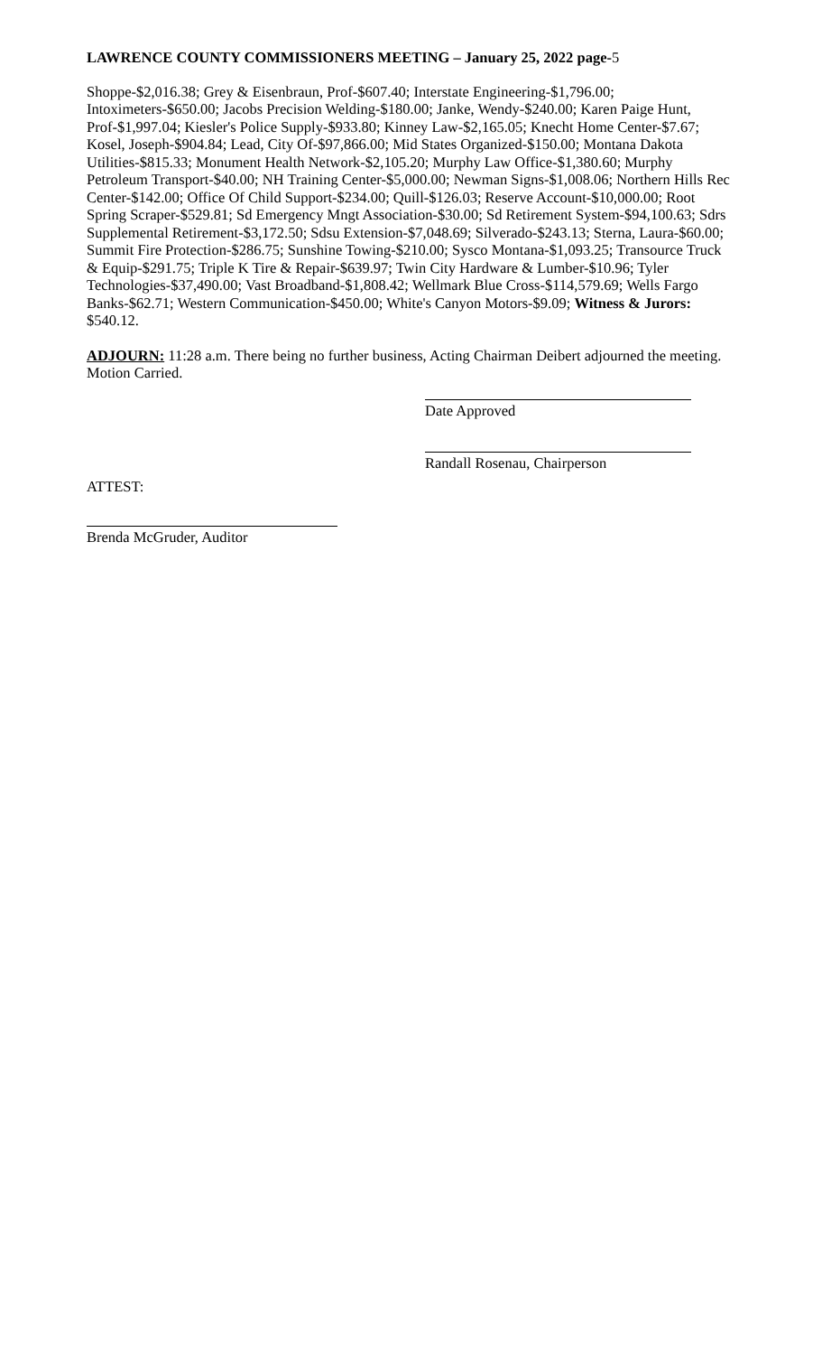LAWRENCE COUNTY COMMISSIONERS MEETING – January 25, 2022 page-5
Shoppe-$2,016.38; Grey & Eisenbraun, Prof-$607.40; Interstate Engineering-$1,796.00; Intoximeters-$650.00; Jacobs Precision Welding-$180.00; Janke, Wendy-$240.00; Karen Paige Hunt, Prof-$1,997.04; Kiesler's Police Supply-$933.80; Kinney Law-$2,165.05; Knecht Home Center-$7.67; Kosel, Joseph-$904.84; Lead, City Of-$97,866.00; Mid States Organized-$150.00; Montana Dakota Utilities-$815.33; Monument Health Network-$2,105.20; Murphy Law Office-$1,380.60; Murphy Petroleum Transport-$40.00; NH Training Center-$5,000.00; Newman Signs-$1,008.06; Northern Hills Rec Center-$142.00; Office Of Child Support-$234.00; Quill-$126.03; Reserve Account-$10,000.00; Root Spring Scraper-$529.81; Sd Emergency Mngt Association-$30.00; Sd Retirement System-$94,100.63; Sdrs Supplemental Retirement-$3,172.50; Sdsu Extension-$7,048.69; Silverado-$243.13; Sterna, Laura-$60.00; Summit Fire Protection-$286.75; Sunshine Towing-$210.00; Sysco Montana-$1,093.25; Transource Truck & Equip-$291.75; Triple K Tire & Repair-$639.97; Twin City Hardware & Lumber-$10.96; Tyler Technologies-$37,490.00; Vast Broadband-$1,808.42; Wellmark Blue Cross-$114,579.69; Wells Fargo Banks-$62.71; Western Communication-$450.00; White's Canyon Motors-$9.09; Witness & Jurors: $540.12.
ADJOURN: 11:28 a.m. There being no further business, Acting Chairman Deibert adjourned the meeting. Motion Carried.
Date Approved
Randall Rosenau, Chairperson
ATTEST:
Brenda McGruder, Auditor